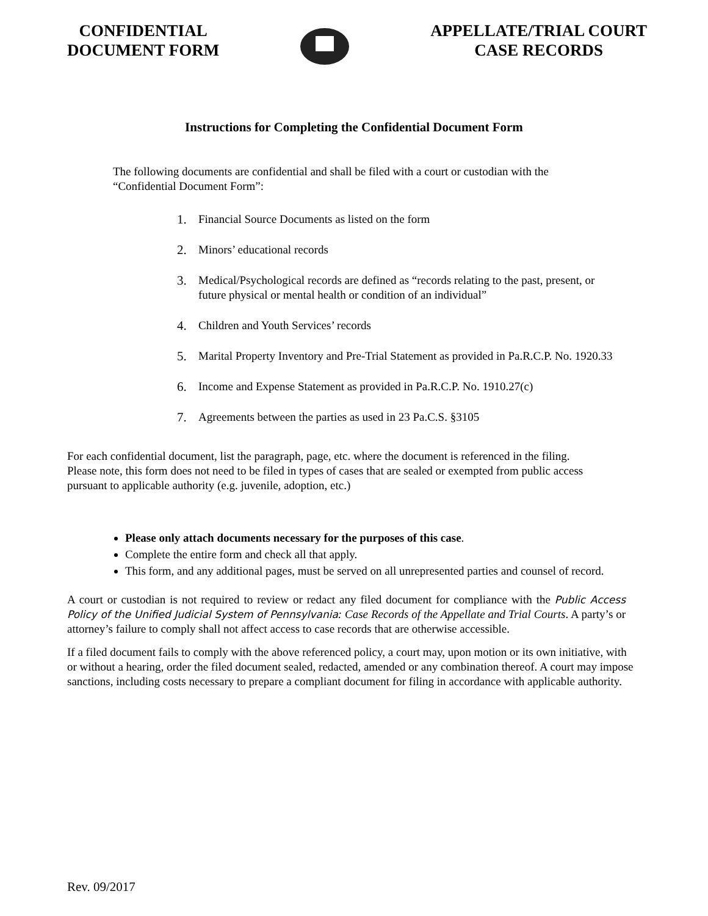CONFIDENTIAL
DOCUMENT FORM
APPELLATE/TRIAL COURT
CASE RECORDS
Instructions for Completing the Confidential Document Form
The following documents are confidential and shall be filed with a court or custodian with the “Confidential Document Form”:
1. Financial Source Documents as listed on the form
2. Minors’ educational records
3. Medical/Psychological records are defined as “records relating to the past, present, or future physical or mental health or condition of an individual”
4. Children and Youth Services’ records
5. Marital Property Inventory and Pre-Trial Statement as provided in Pa.R.C.P. No. 1920.33
6. Income and Expense Statement as provided in Pa.R.C.P. No. 1910.27(c)
7. Agreements between the parties as used in 23 Pa.C.S. §3105
For each confidential document, list the paragraph, page, etc. where the document is referenced in the filing. Please note, this form does not need to be filed in types of cases that are sealed or exempted from public access pursuant to applicable authority (e.g. juvenile, adoption, etc.)
Please only attach documents necessary for the purposes of this case.
Complete the entire form and check all that apply.
This form, and any additional pages, must be served on all unrepresented parties and counsel of record.
A court or custodian is not required to review or redact any filed document for compliance with the Public Access Policy of the Unified Judicial System of Pennsylvania: Case Records of the Appellate and Trial Courts. A party’s or attorney’s failure to comply shall not affect access to case records that are otherwise accessible.
If a filed document fails to comply with the above referenced policy, a court may, upon motion or its own initiative, with or without a hearing, order the filed document sealed, redacted, amended or any combination thereof. A court may impose sanctions, including costs necessary to prepare a compliant document for filing in accordance with applicable authority.
Rev. 09/2017